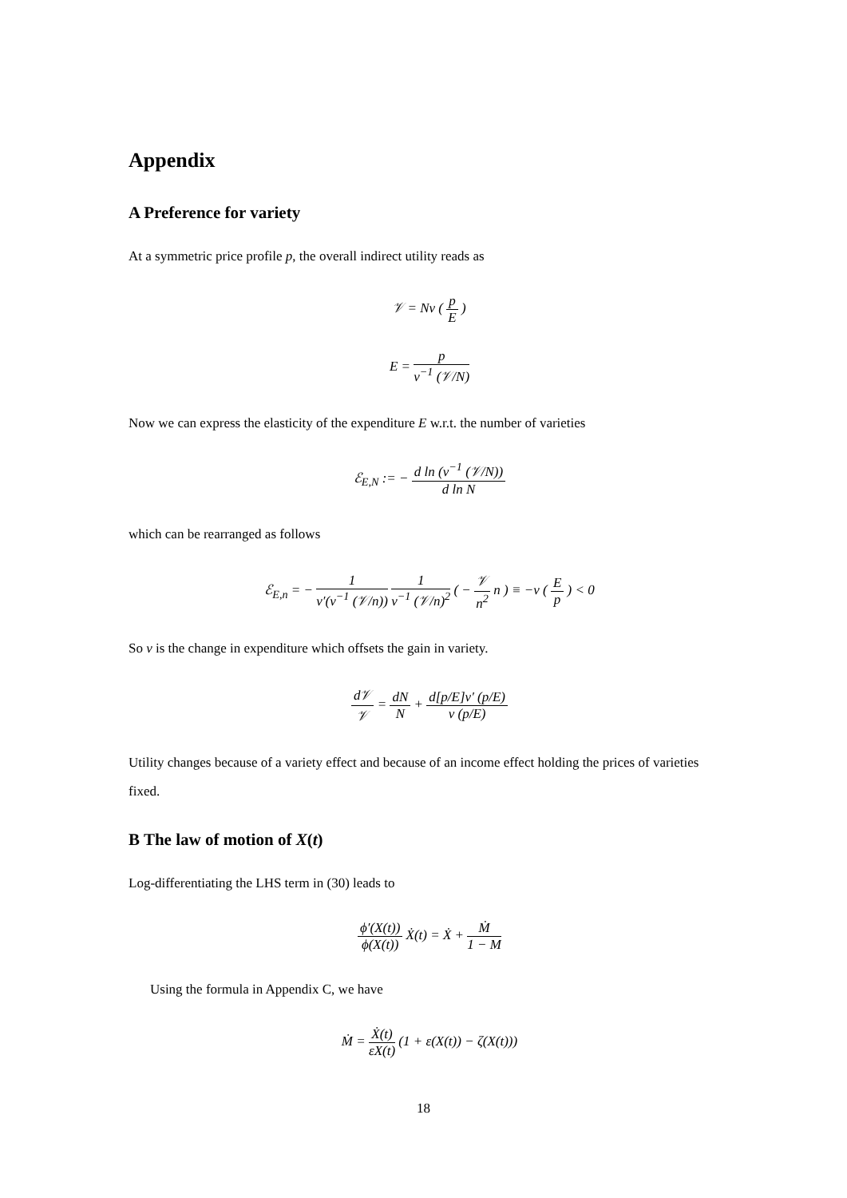Appendix
A Preference for variety
At a symmetric price profile p, the overall indirect utility reads as
𝒱 = Nv ( p E )
E = p v<sup>−1</sup> (𝒱/N)
Now we can express the elasticity of the expenditure E w.r.t. the number of varieties
ℰ<sub>E,N</sub> := − d ln (v<sup>−1</sup> (𝒱/N)) d ln N
which can be rearranged as follows
ℰ<sub>E,n</sub> = − 1 v′(v<sup>−1</sup> (𝒱/n)) 1 v<sup>−1</sup> (𝒱/n)<sup>2</sup> ( − 𝒱 n<sup>2</sup> n ) ≡ −ν ( E p ) < 0
So ν is the change in expenditure which offsets the gain in variety.
d𝒱 𝒱 = dN N + d[p/E]v′ (p/E) v (p/E)
Utility changes because of a variety effect and because of an income effect holding the prices of varieties fixed.
B The law of motion of X(t)
Log-differentiating the LHS term in (30) leads to
ϕ′(X(t)) ϕ(X(t)) Ẋ(t) = Ẋ + Ṁ 1 − M
Using the formula in Appendix C, we have
Ṁ = Ẋ(t) εX(t) (1 + ε(X(t)) − ζ(X(t)))
18